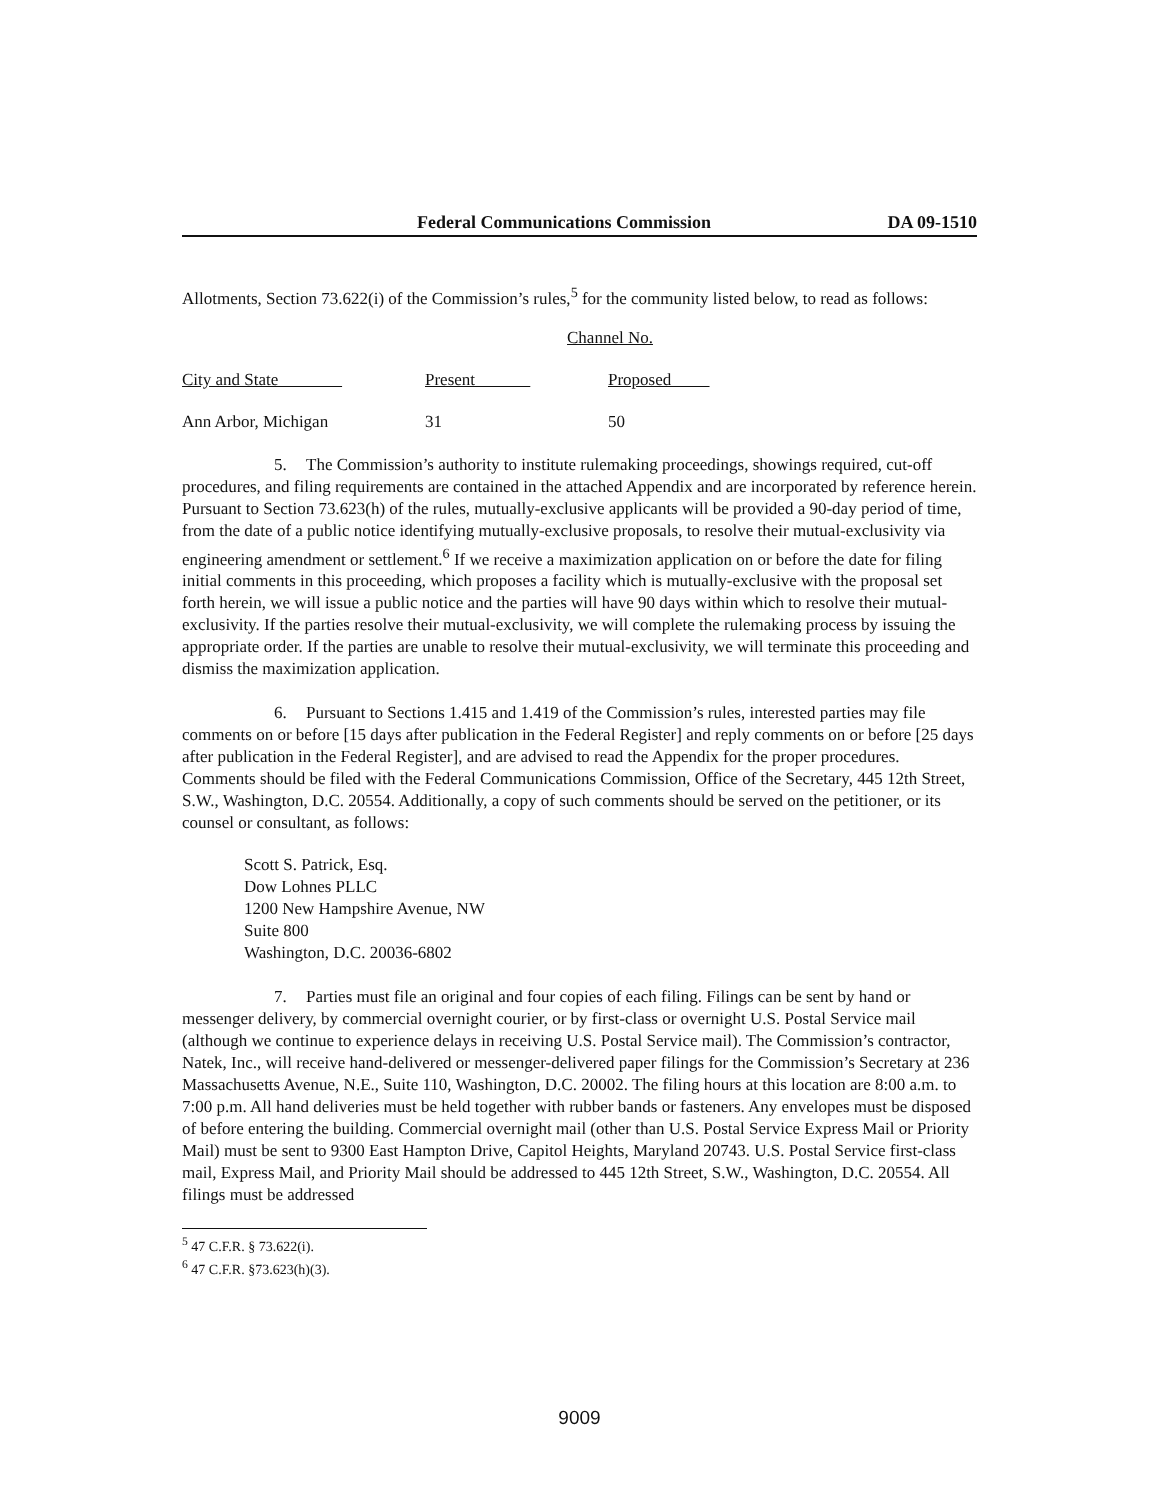Federal Communications Commission DA 09-1510
Allotments, Section 73.622(i) of the Commission’s rules,<sup>5</sup> for the community listed below, to read as follows:
| | Channel No. | |
| City and State | Present | Proposed |
| Ann Arbor, Michigan | 31 | 50 |
5. The Commission’s authority to institute rulemaking proceedings, showings required, cut-off procedures, and filing requirements are contained in the attached Appendix and are incorporated by reference herein. Pursuant to Section 73.623(h) of the rules, mutually-exclusive applicants will be provided a 90-day period of time, from the date of a public notice identifying mutually-exclusive proposals, to resolve their mutual-exclusivity via engineering amendment or settlement.<sup>6</sup> If we receive a maximization application on or before the date for filing initial comments in this proceeding, which proposes a facility which is mutually-exclusive with the proposal set forth herein, we will issue a public notice and the parties will have 90 days within which to resolve their mutual-exclusivity. If the parties resolve their mutual-exclusivity, we will complete the rulemaking process by issuing the appropriate order. If the parties are unable to resolve their mutual-exclusivity, we will terminate this proceeding and dismiss the maximization application.
6. Pursuant to Sections 1.415 and 1.419 of the Commission’s rules, interested parties may file comments on or before [15 days after publication in the Federal Register] and reply comments on or before [25 days after publication in the Federal Register], and are advised to read the Appendix for the proper procedures. Comments should be filed with the Federal Communications Commission, Office of the Secretary, 445 12th Street, S.W., Washington, D.C. 20554. Additionally, a copy of such comments should be served on the petitioner, or its counsel or consultant, as follows:
Scott S. Patrick, Esq.
Dow Lohnes PLLC
1200 New Hampshire Avenue, NW
Suite 800
Washington, D.C. 20036-6802
7. Parties must file an original and four copies of each filing. Filings can be sent by hand or messenger delivery, by commercial overnight courier, or by first-class or overnight U.S. Postal Service mail (although we continue to experience delays in receiving U.S. Postal Service mail). The Commission’s contractor, Natek, Inc., will receive hand-delivered or messenger-delivered paper filings for the Commission’s Secretary at 236 Massachusetts Avenue, N.E., Suite 110, Washington, D.C. 20002. The filing hours at this location are 8:00 a.m. to 7:00 p.m. All hand deliveries must be held together with rubber bands or fasteners. Any envelopes must be disposed of before entering the building. Commercial overnight mail (other than U.S. Postal Service Express Mail or Priority Mail) must be sent to 9300 East Hampton Drive, Capitol Heights, Maryland 20743. U.S. Postal Service first-class mail, Express Mail, and Priority Mail should be addressed to 445 12th Street, S.W., Washington, D.C. 20554. All filings must be addressed
<sup>5</sup> 47 C.F.R. § 73.622(i).
<sup>6</sup> 47 C.F.R. §73.623(h)(3).
9009